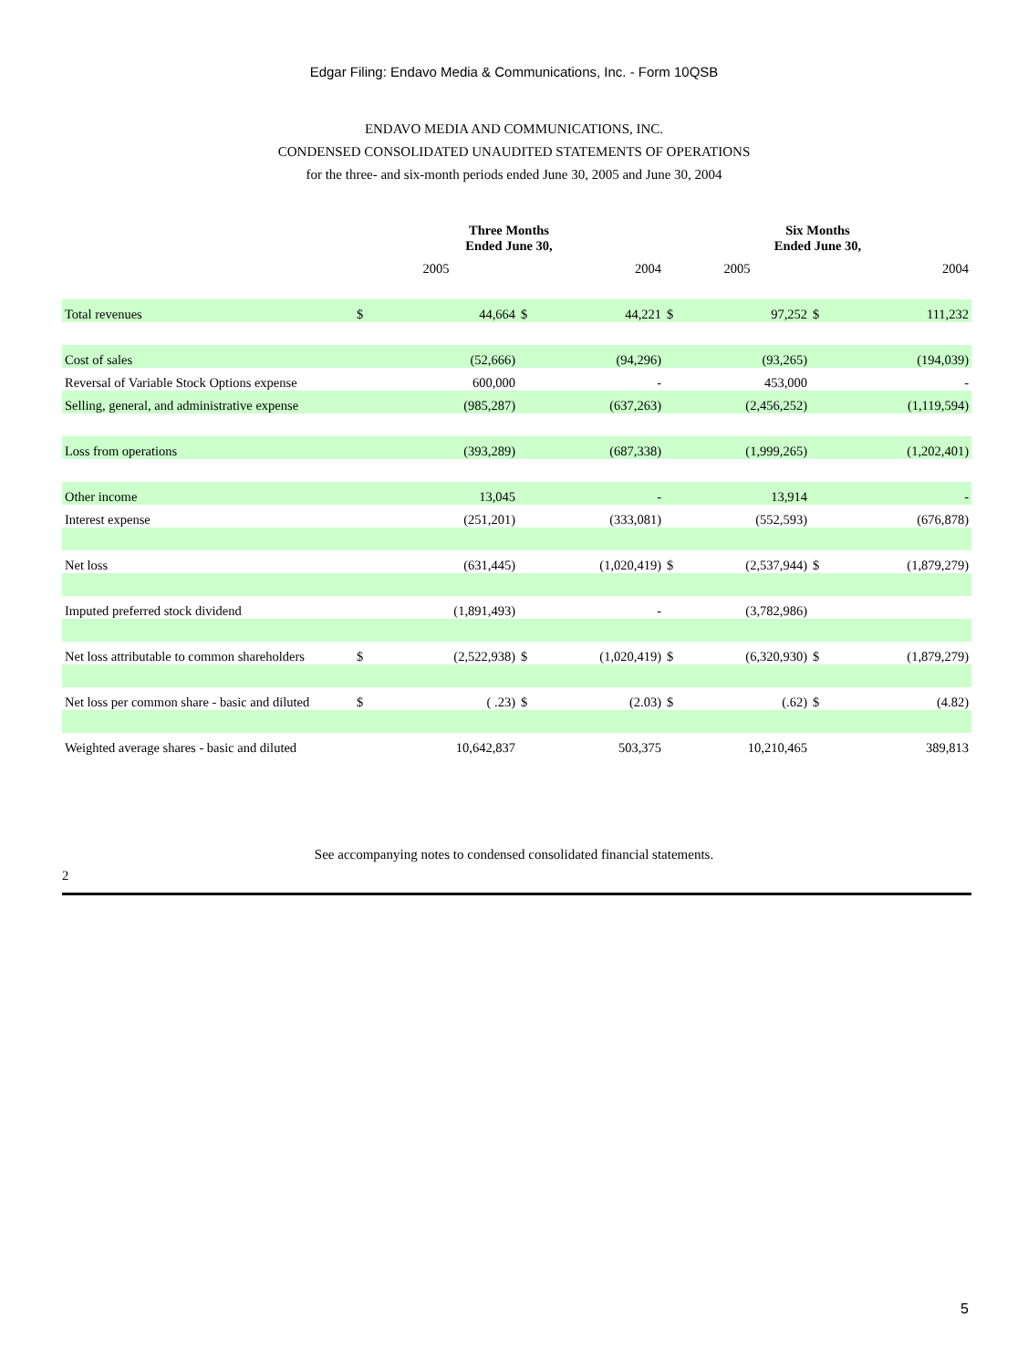Edgar Filing: Endavo Media & Communications, Inc. - Form 10QSB
ENDAVO MEDIA AND COMMUNICATIONS, INC.
CONDENSED CONSOLIDATED UNAUDITED STATEMENTS OF OPERATIONS
for the three- and six-month periods ended June 30, 2005 and June 30, 2004
| | Three Months Ended June 30, | | | | Six Months Ended June 30, | | | |
| --- | --- | --- | --- | --- | --- | --- | --- | --- |
| | 2005 | | 2004 | | 2005 | | 2004 | |
| Total revenues | $ | 44,664 | $ | 44,221 | $ | 97,252 | $ | 111,232 |
| Cost of sales | | (52,666) | | (94,296) | | (93,265) | | (194,039) |
| Reversal of Variable Stock Options expense | | 600,000 | | - | | 453,000 | | - |
| Selling, general, and administrative expense | | (985,287) | | (637,263) | | (2,456,252) | | (1,119,594) |
| Loss from operations | | (393,289) | | (687,338) | | (1,999,265) | | (1,202,401) |
| Other income | | 13,045 | | - | | 13,914 | | - |
| Interest expense | | (251,201) | | (333,081) | | (552,593) | | (676,878) |
| Net loss | | (631,445) | | (1,020,419) | $ | (2,537,944) | $ | (1,879,279) |
| Imputed preferred stock dividend | | (1,891,493) | | - | | (3,782,986) | | |
| Net loss attributable to common shareholders | $ | (2,522,938) | $ | (1,020,419) | $ | (6,320,930) | $ | (1,879,279) |
| Net loss per common share - basic and diluted | $ | ( .23) | $ | (2.03) | $ | (.62) | $ | (4.82) |
| Weighted average shares - basic and diluted | | 10,642,837 | | 503,375 | | 10,210,465 | | 389,813 |
See accompanying notes to condensed consolidated financial statements.
2
5